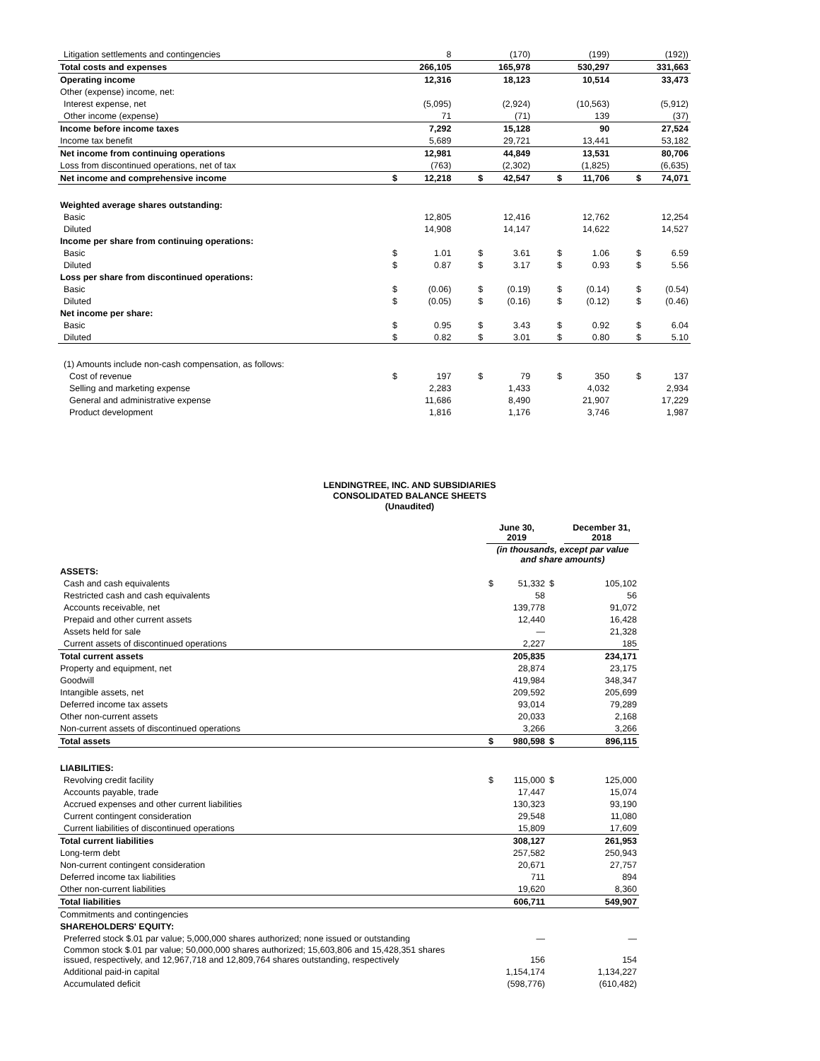| Litigation settlements and contingencies | | 8 | | (170) | | (199) | | (192)) |
| Total costs and expenses | | 266,105 | | 165,978 | | 530,297 | | 331,663 |
| Operating income | | 12,316 | | 18,123 | | 10,514 | | 33,473 |
| Other (expense) income, net: | | | | | | | | |
| Interest expense, net | | (5,095) | | (2,924) | | (10,563) | | (5,912) |
| Other income (expense) | | 71 | | (71) | | 139 | | (37) |
| Income before income taxes | | 7,292 | | 15,128 | | 90 | | 27,524 |
| Income tax benefit | | 5,689 | | 29,721 | | 13,441 | | 53,182 |
| Net income from continuing operations | | 12,981 | | 44,849 | | 13,531 | | 80,706 |
| Loss from discontinued operations, net of tax | | (763) | | (2,302) | | (1,825) | | (6,635) |
| Net income and comprehensive income | $ | 12,218 | $ | 42,547 | $ | 11,706 | $ | 74,071 |
| Weighted average shares outstanding: | | | | | | | | |
| Basic | | 12,805 | | 12,416 | | 12,762 | | 12,254 |
| Diluted | | 14,908 | | 14,147 | | 14,622 | | 14,527 |
| Income per share from continuing operations: | | | | | | | | |
| Basic | $ | 1.01 | $ | 3.61 | $ | 1.06 | $ | 6.59 |
| Diluted | $ | 0.87 | $ | 3.17 | $ | 0.93 | $ | 5.56 |
| Loss per share from discontinued operations: | | | | | | | | |
| Basic | $ | (0.06) | $ | (0.19) | $ | (0.14) | $ | (0.54) |
| Diluted | $ | (0.05) | $ | (0.16) | $ | (0.12) | $ | (0.46) |
| Net income per share: | | | | | | | | |
| Basic | $ | 0.95 | $ | 3.43 | $ | 0.92 | $ | 6.04 |
| Diluted | $ | 0.82 | $ | 3.01 | $ | 0.80 | $ | 5.10 |
| (1) Amounts include non-cash compensation, as follows: | | | | | | | | |
| Cost of revenue | $ | 197 | $ | 79 | $ | 350 | $ | 137 |
| Selling and marketing expense | | 2,283 | | 1,433 | | 4,032 | | 2,934 |
| General and administrative expense | | 11,686 | | 8,490 | | 21,907 | | 17,229 |
| Product development | | 1,816 | | 1,176 | | 3,746 | | 1,987 |
LENDINGTREE, INC. AND SUBSIDIARIES
CONSOLIDATED BALANCE SHEETS
(Unaudited)
| | June 30, 2019 | | | December 31, 2018 |
| | (in thousands, except par value and share amounts) | | | |
| ASSETS: | | | | |
| Cash and cash equivalents | $ | 51,332 | $ | 105,102 |
| Restricted cash and cash equivalents | | 58 | | 56 |
| Accounts receivable, net | | 139,778 | | 91,072 |
| Prepaid and other current assets | | 12,440 | | 16,428 |
| Assets held for sale | | — | | 21,328 |
| Current assets of discontinued operations | | 2,227 | | 185 |
| Total current assets | | 205,835 | | 234,171 |
| Property and equipment, net | | 28,874 | | 23,175 |
| Goodwill | | 419,984 | | 348,347 |
| Intangible assets, net | | 209,592 | | 205,699 |
| Deferred income tax assets | | 93,014 | | 79,289 |
| Other non-current assets | | 20,033 | | 2,168 |
| Non-current assets of discontinued operations | | 3,266 | | 3,266 |
| Total assets | $ | 980,598 | $ | 896,115 |
| LIABILITIES: | | | | |
| Revolving credit facility | $ | 115,000 | $ | 125,000 |
| Accounts payable, trade | | 17,447 | | 15,074 |
| Accrued expenses and other current liabilities | | 130,323 | | 93,190 |
| Current contingent consideration | | 29,548 | | 11,080 |
| Current liabilities of discontinued operations | | 15,809 | | 17,609 |
| Total current liabilities | | 308,127 | | 261,953 |
| Long-term debt | | 257,582 | | 250,943 |
| Non-current contingent consideration | | 20,671 | | 27,757 |
| Deferred income tax liabilities | | 711 | | 894 |
| Other non-current liabilities | | 19,620 | | 8,360 |
| Total liabilities | | 606,711 | | 549,907 |
| Commitments and contingencies | | | | |
| SHAREHOLDERS' EQUITY: | | | | |
| Preferred stock $.01 par value; 5,000,000 shares authorized; none issued or outstanding | | — | | — |
| Common stock $.01 par value; 50,000,000 shares authorized; 15,603,806 and 15,428,351 shares issued, respectively, and 12,967,718 and 12,809,764 shares outstanding, respectively | | 156 | | 154 |
| Additional paid-in capital | | 1,154,174 | | 1,134,227 |
| Accumulated deficit | | (598,776) | | (610,482) |